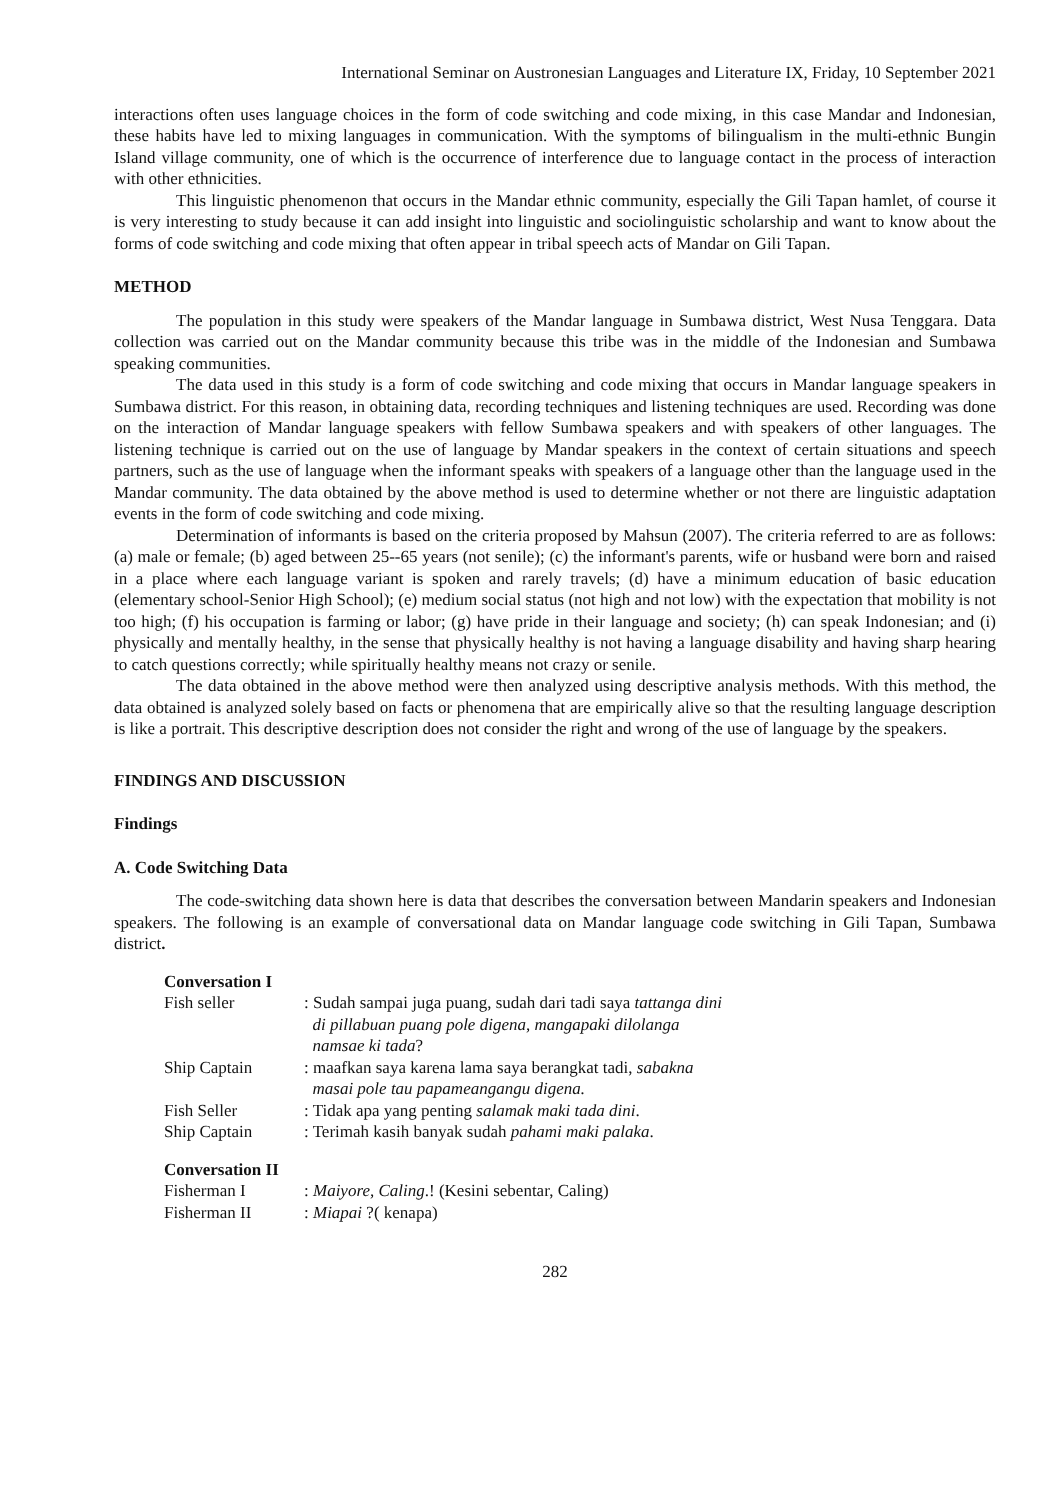International Seminar on Austronesian Languages and Literature IX, Friday, 10 September 2021
interactions often uses language choices in the form of code switching and code mixing, in this case Mandar and Indonesian, these habits have led to mixing languages in communication. With the symptoms of bilingualism in the multi-ethnic Bungin Island village community, one of which is the occurrence of interference due to language contact in the process of interaction with other ethnicities.
This linguistic phenomenon that occurs in the Mandar ethnic community, especially the Gili Tapan hamlet, of course it is very interesting to study because it can add insight into linguistic and sociolinguistic scholarship and want to know about the forms of code switching and code mixing that often appear in tribal speech acts of Mandar on Gili Tapan.
METHOD
The population in this study were speakers of the Mandar language in Sumbawa district, West Nusa Tenggara. Data collection was carried out on the Mandar community because this tribe was in the middle of the Indonesian and Sumbawa speaking communities.
The data used in this study is a form of code switching and code mixing that occurs in Mandar language speakers in Sumbawa district. For this reason, in obtaining data, recording techniques and listening techniques are used. Recording was done on the interaction of Mandar language speakers with fellow Sumbawa speakers and with speakers of other languages. The listening technique is carried out on the use of language by Mandar speakers in the context of certain situations and speech partners, such as the use of language when the informant speaks with speakers of a language other than the language used in the Mandar community. The data obtained by the above method is used to determine whether or not there are linguistic adaptation events in the form of code switching and code mixing.
Determination of informants is based on the criteria proposed by Mahsun (2007). The criteria referred to are as follows: (a) male or female; (b) aged between 25--65 years (not senile); (c) the informant's parents, wife or husband were born and raised in a place where each language variant is spoken and rarely travels; (d) have a minimum education of basic education (elementary school-Senior High School); (e) medium social status (not high and not low) with the expectation that mobility is not too high; (f) his occupation is farming or labor; (g) have pride in their language and society; (h) can speak Indonesian; and (i) physically and mentally healthy, in the sense that physically healthy is not having a language disability and having sharp hearing to catch questions correctly; while spiritually healthy means not crazy or senile.
The data obtained in the above method were then analyzed using descriptive analysis methods. With this method, the data obtained is analyzed solely based on facts or phenomena that are empirically alive so that the resulting language description is like a portrait. This descriptive description does not consider the right and wrong of the use of language by the speakers.
FINDINGS AND DISCUSSION
Findings
A. Code Switching Data
The code-switching data shown here is data that describes the conversation between Mandarin speakers and Indonesian speakers. The following is an example of conversational data on Mandar language code switching in Gili Tapan, Sumbawa district.
Conversation I
| Fish seller | : Sudah sampai juga puang, sudah dari tadi saya tattanga dini di pillabuan puang pole digena, mangapaki dilolanga namsae ki tada ? |
| Ship Captain | : maafkan saya karena lama saya berangkat tadi, sabakna masai pole tau papameangangu digena. |
| Fish Seller | : Tidak apa yang penting salamak maki tada dini . |
| Ship Captain | : Terimah kasih banyak sudah pahami maki palaka . |
Conversation II
| Fisherman I | : Maiyore, Caling .! (Kesini sebentar, Caling) |
| Fisherman II | : Miapai ?( kenapa) |
282